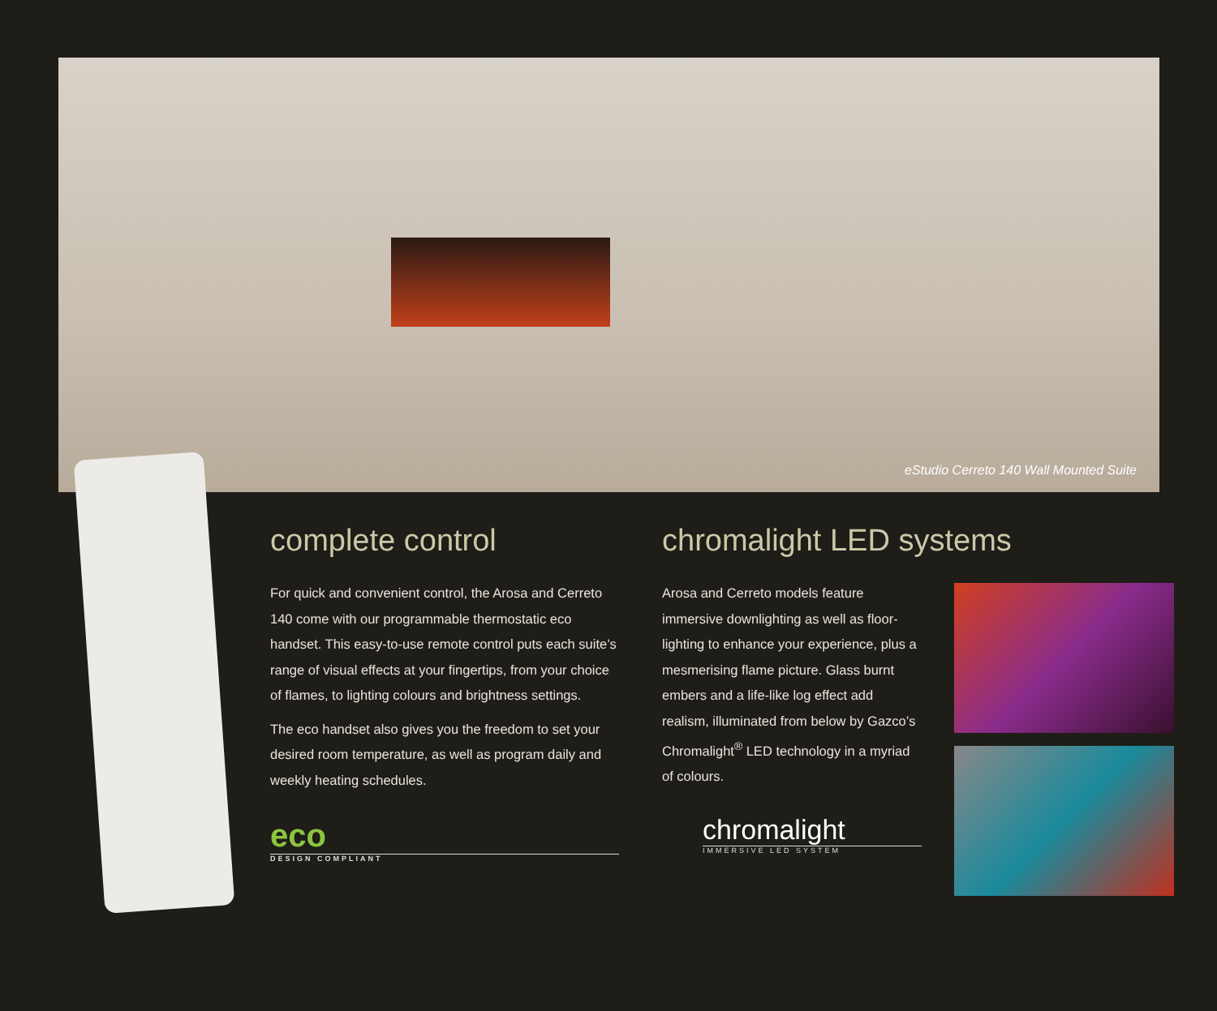eStudio Cerreto 140 Wall Mounted Suite
complete control
For quick and convenient control, the Arosa and Cerreto 140 come with our programmable thermostatic eco handset. This easy-to-use remote control puts each suite’s range of visual effects at your fingertips, from your choice of flames, to lighting colours and brightness settings.
The eco handset also gives you the freedom to set your desired room temperature, as well as program daily and weekly heating schedules.
eco
DESIGN COMPLIANT
chromalight LED systems
Arosa and Cerreto models feature immersive downlighting as well as floor-lighting to enhance your experience, plus a mesmerising flame picture. Glass burnt embers and a life-like log effect add realism, illuminated from below by Gazco’s Chromalight<sup>®</sup> LED technology in a myriad of colours.
chromalight
IMMERSIVE LED SYSTEM